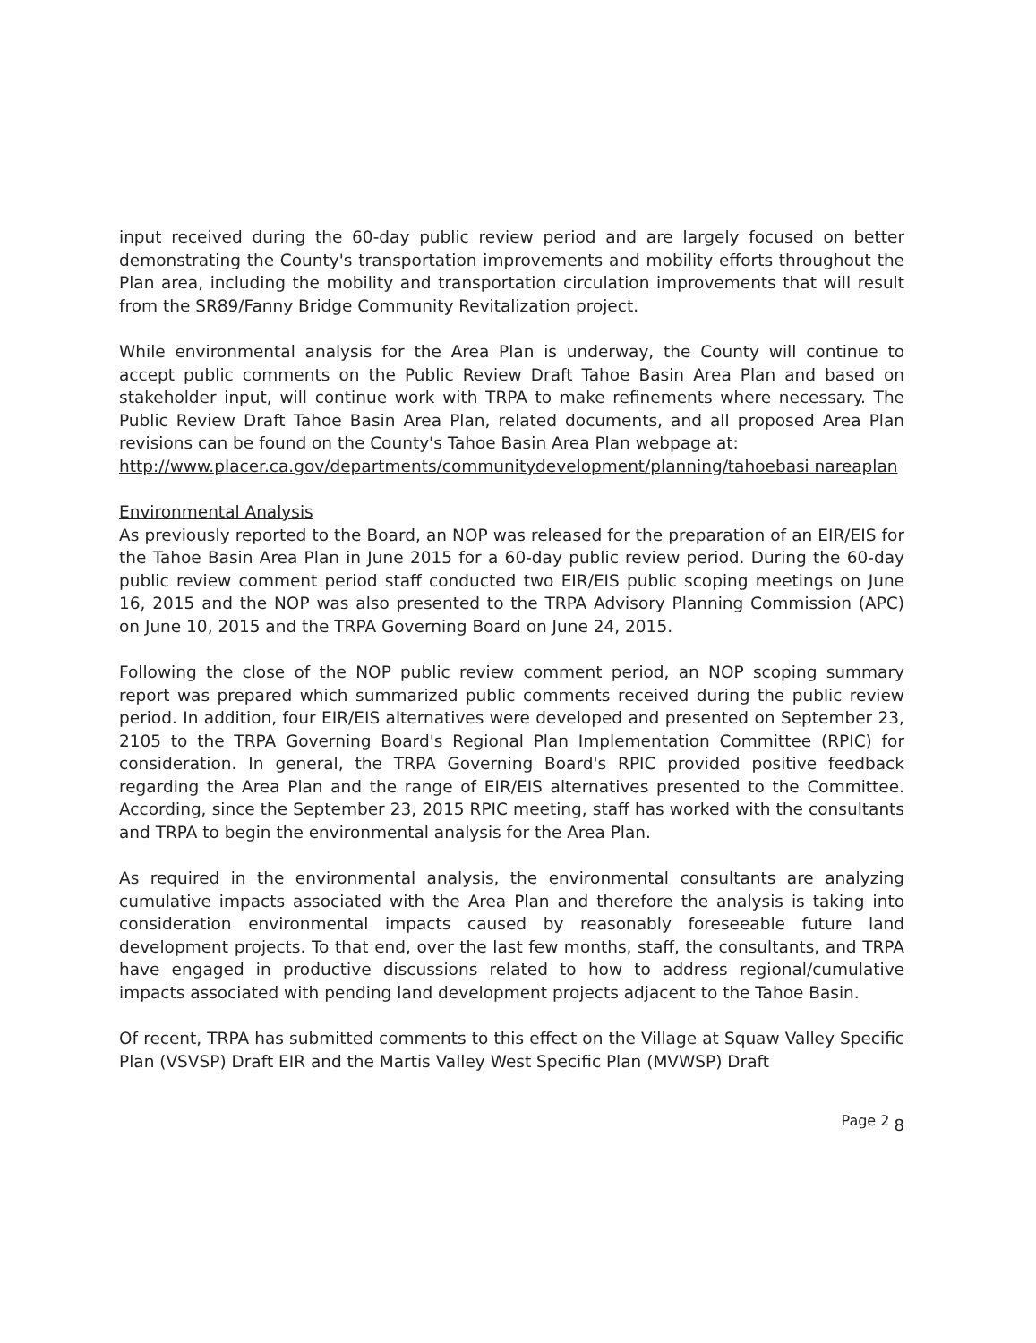input received during the 60-day public review period and are largely focused on better demonstrating the County's transportation improvements and mobility efforts throughout the Plan area, including the mobility and transportation circulation improvements that will result from the SR89/Fanny Bridge Community Revitalization project.
While environmental analysis for the Area Plan is underway, the County will continue to accept public comments on the Public Review Draft Tahoe Basin Area Plan and based on stakeholder input, will continue work with TRPA to make refinements where necessary. The Public Review Draft Tahoe Basin Area Plan, related documents, and all proposed Area Plan revisions can be found on the County's Tahoe Basin Area Plan webpage at:
http://www.placer.ca.gov/departments/communitydevelopment/planning/tahoebasi nareaplan
Environmental Analysis
As previously reported to the Board, an NOP was released for the preparation of an EIR/EIS for the Tahoe Basin Area Plan in June 2015 for a 60-day public review period. During the 60-day public review comment period staff conducted two EIR/EIS public scoping meetings on June 16, 2015 and the NOP was also presented to the TRPA Advisory Planning Commission (APC) on June 10, 2015 and the TRPA Governing Board on June 24, 2015.
Following the close of the NOP public review comment period, an NOP scoping summary report was prepared which summarized public comments received during the public review period. In addition, four EIR/EIS alternatives were developed and presented on September 23, 2105 to the TRPA Governing Board's Regional Plan Implementation Committee (RPIC) for consideration. In general, the TRPA Governing Board's RPIC provided positive feedback regarding the Area Plan and the range of EIR/EIS alternatives presented to the Committee. According, since the September 23, 2015 RPIC meeting, staff has worked with the consultants and TRPA to begin the environmental analysis for the Area Plan.
As required in the environmental analysis, the environmental consultants are analyzing cumulative impacts associated with the Area Plan and therefore the analysis is taking into consideration environmental impacts caused by reasonably foreseeable future land development projects. To that end, over the last few months, staff, the consultants, and TRPA have engaged in productive discussions related to how to address regional/cumulative impacts associated with pending land development projects adjacent to the Tahoe Basin.
Of recent, TRPA has submitted comments to this effect on the Village at Squaw Valley Specific Plan (VSVSP) Draft EIR and the Martis Valley West Specific Plan (MVWSP) Draft
Page 2 8